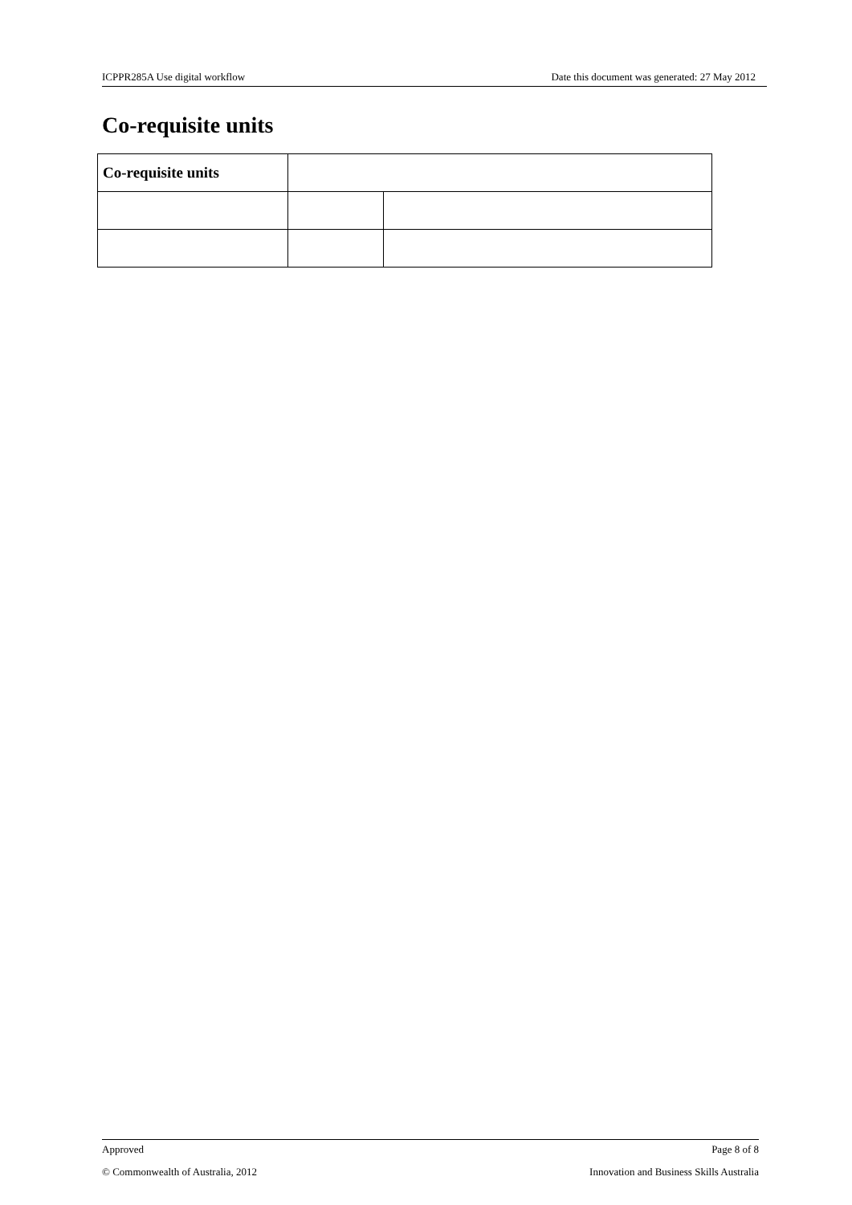ICPPR285A Use digital workflow Date this document was generated: 27 May 2012
Co-requisite units
| Co-requisite units | | |
Approved Page 8 of 8
© Commonwealth of Australia, 2012 Innovation and Business Skills Australia